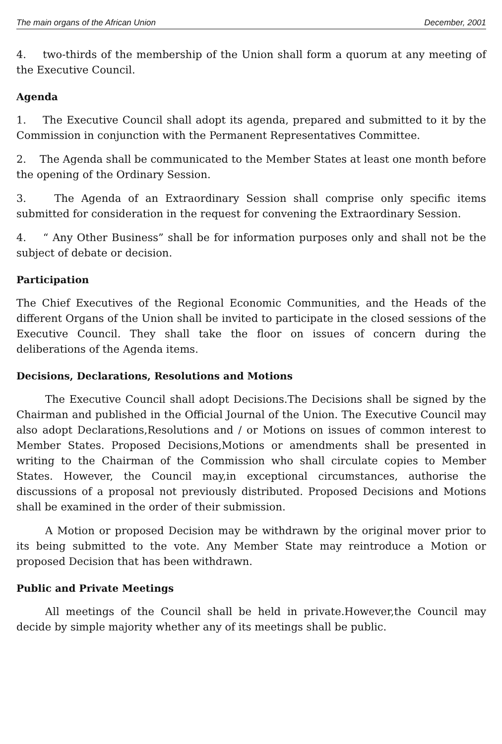The main organs of the African Union December, 2001
4. two-thirds of the membership of the Union shall form a quorum at any meeting of the Executive Council.
Agenda
1. The Executive Council shall adopt its agenda, prepared and submitted to it by the Commission in conjunction with the Permanent Representatives Committee.
2. The Agenda shall be communicated to the Member States at least one month before the opening of the Ordinary Session.
3. The Agenda of an Extraordinary Session shall comprise only specific items submitted for consideration in the request for convening the Extraordinary Session.
4. “ Any Other Business” shall be for information purposes only and shall not be the subject of debate or decision.
Participation
The Chief Executives of the Regional Economic Communities, and the Heads of the different Organs of the Union shall be invited to participate in the closed sessions of the Executive Council. They shall take the floor on issues of concern during the deliberations of the Agenda items.
Decisions, Declarations, Resolutions and Motions
The Executive Council shall adopt Decisions.The Decisions shall be signed by the Chairman and published in the Official Journal of the Union. The Executive Council may also adopt Declarations,Resolutions and / or Motions on issues of common interest to Member States. Proposed Decisions,Motions or amendments shall be presented in writing to the Chairman of the Commission who shall circulate copies to Member States. However, the Council may,in exceptional circumstances, authorise the discussions of a proposal not previously distributed. Proposed Decisions and Motions shall be examined in the order of their submission.
A Motion or proposed Decision may be withdrawn by the original mover prior to its being submitted to the vote. Any Member State may reintroduce a Motion or proposed Decision that has been withdrawn.
Public and Private Meetings
All meetings of the Council shall be held in private.However,the Council may decide by simple majority whether any of its meetings shall be public.